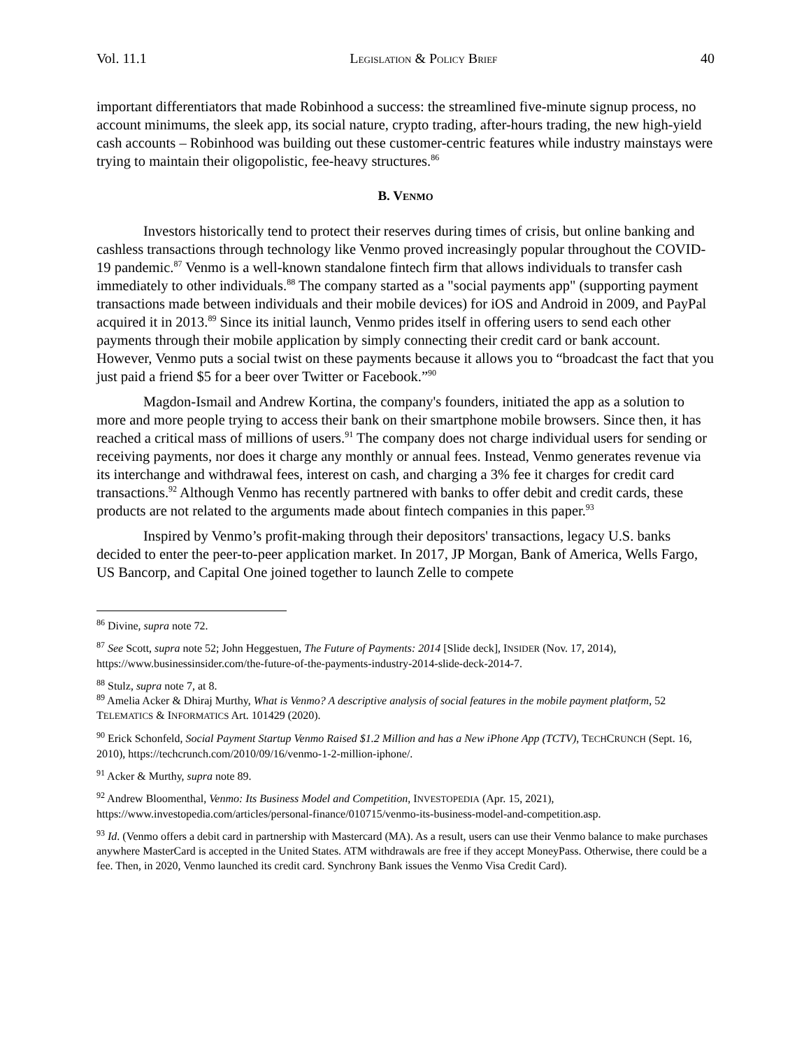Vol. 11.1 LEGISLATION & POLICY BRIEF 40
important differentiators that made Robinhood a success: the streamlined five-minute signup process, no account minimums, the sleek app, its social nature, crypto trading, after-hours trading, the new high-yield cash accounts – Robinhood was building out these customer-centric features while industry mainstays were trying to maintain their oligopolistic, fee-heavy structures.<sup>86</sup>
B. VENMO
Investors historically tend to protect their reserves during times of crisis, but online banking and cashless transactions through technology like Venmo proved increasingly popular throughout the COVID-19 pandemic.<sup>87</sup> Venmo is a well-known standalone fintech firm that allows individuals to transfer cash immediately to other individuals.<sup>88</sup> The company started as a "social payments app" (supporting payment transactions made between individuals and their mobile devices) for iOS and Android in 2009, and PayPal acquired it in 2013.<sup>89</sup> Since its initial launch, Venmo prides itself in offering users to send each other payments through their mobile application by simply connecting their credit card or bank account. However, Venmo puts a social twist on these payments because it allows you to “broadcast the fact that you just paid a friend $5 for a beer over Twitter or Facebook.”<sup>90</sup>
Magdon-Ismail and Andrew Kortina, the company's founders, initiated the app as a solution to more and more people trying to access their bank on their smartphone mobile browsers. Since then, it has reached a critical mass of millions of users.<sup>91</sup> The company does not charge individual users for sending or receiving payments, nor does it charge any monthly or annual fees. Instead, Venmo generates revenue via its interchange and withdrawal fees, interest on cash, and charging a 3% fee it charges for credit card transactions.<sup>92</sup> Although Venmo has recently partnered with banks to offer debit and credit cards, these products are not related to the arguments made about fintech companies in this paper.<sup>93</sup>
Inspired by Venmo’s profit-making through their depositors' transactions, legacy U.S. banks decided to enter the peer-to-peer application market. In 2017, JP Morgan, Bank of America, Wells Fargo, US Bancorp, and Capital One joined together to launch Zelle to compete
<sup>86</sup> Divine, supra note 72.
<sup>87</sup> See Scott, supra note 52; John Heggestuen, The Future of Payments: 2014 [Slide deck], INSIDER (Nov. 17, 2014), https://www.businessinsider.com/the-future-of-the-payments-industry-2014-slide-deck-2014-7.
<sup>88</sup> Stulz, supra note 7, at 8.
<sup>89</sup> Amelia Acker & Dhiraj Murthy, What is Venmo? A descriptive analysis of social features in the mobile payment platform, 52 TELEMATICS & INFORMATICS Art. 101429 (2020).
<sup>90</sup> Erick Schonfeld, Social Payment Startup Venmo Raised $1.2 Million and has a New iPhone App (TCTV), TECHCRUNCH (Sept. 16, 2010), https://techcrunch.com/2010/09/16/venmo-1-2-million-iphone/.
<sup>91</sup> Acker & Murthy, supra note 89.
<sup>92</sup> Andrew Bloomenthal, Venmo: Its Business Model and Competition, INVESTOPEDIA (Apr. 15, 2021), https://www.investopedia.com/articles/personal-finance/010715/venmo-its-business-model-and-competition.asp.
<sup>93</sup> Id. (Venmo offers a debit card in partnership with Mastercard (MA). As a result, users can use their Venmo balance to make purchases anywhere MasterCard is accepted in the United States. ATM withdrawals are free if they accept MoneyPass. Otherwise, there could be a fee. Then, in 2020, Venmo launched its credit card. Synchrony Bank issues the Venmo Visa Credit Card).